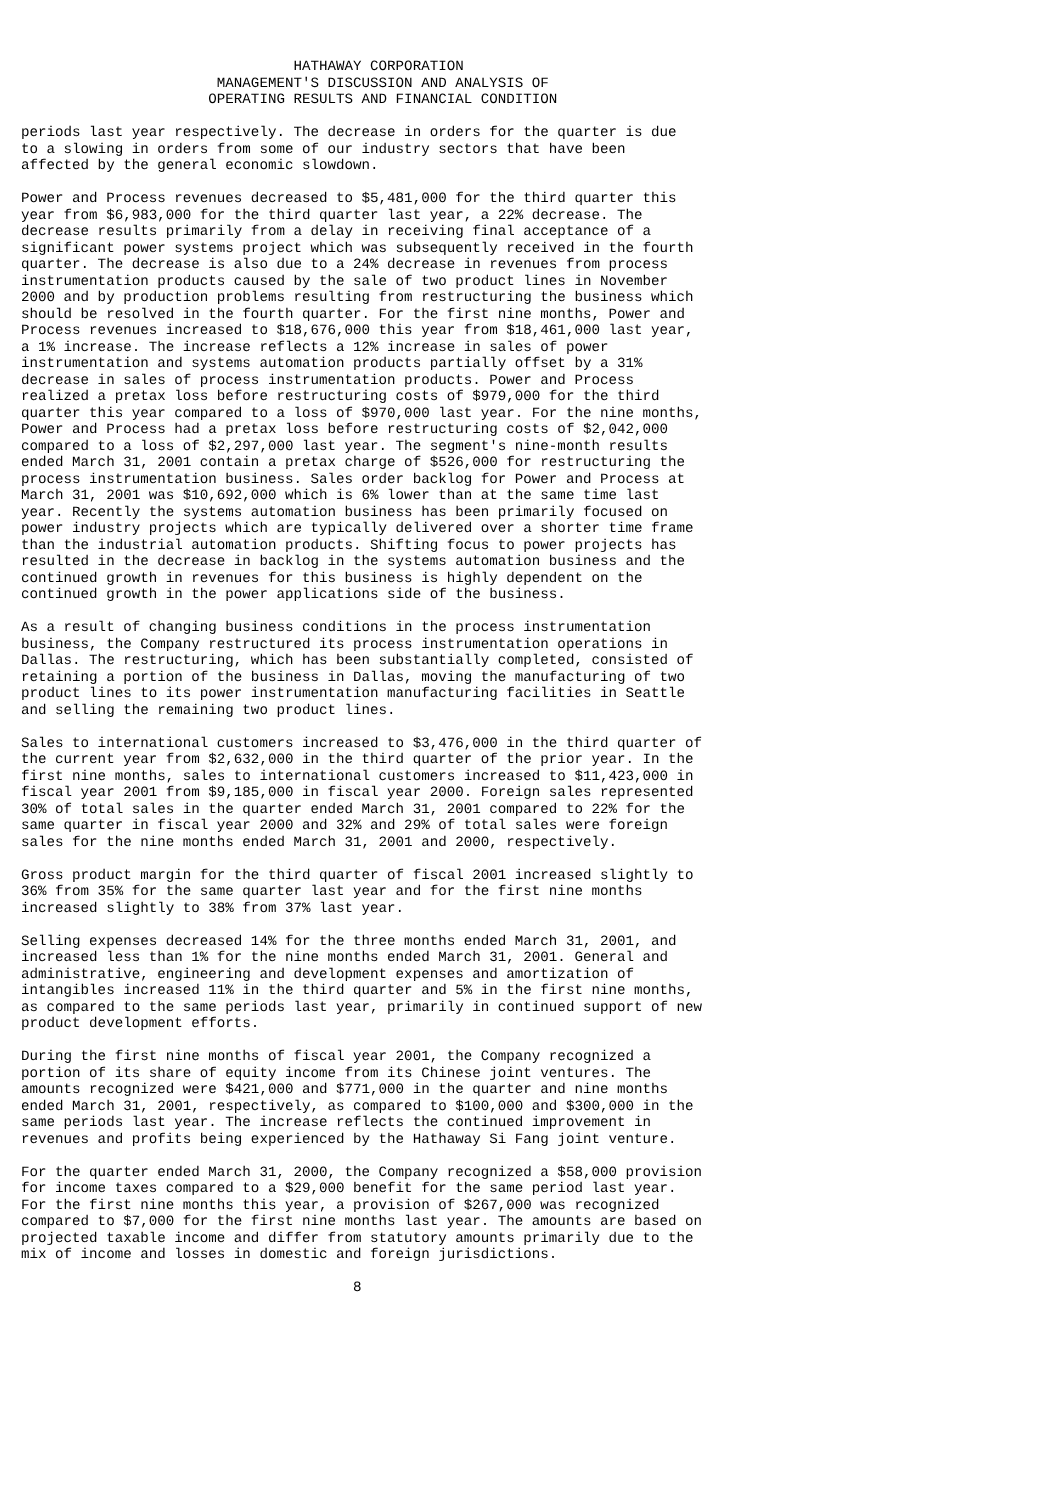HATHAWAY CORPORATION
                       MANAGEMENT'S DISCUSSION AND ANALYSIS OF
                      OPERATING RESULTS AND FINANCIAL CONDITION

periods last year respectively. The decrease in orders for the quarter is due
to a slowing in orders from some of our industry sectors that have been
affected by the general economic slowdown.

Power and Process revenues decreased to $5,481,000 for the third quarter this
year from $6,983,000 for the third quarter last year, a 22% decrease. The
decrease results primarily from a delay in receiving final acceptance of a
significant power systems project which was subsequently received in the fourth
quarter. The decrease is also due to a 24% decrease in revenues from process
instrumentation products caused by the sale of two product lines in November
2000 and by production problems resulting from restructuring the business which
should be resolved in the fourth quarter. For the first nine months, Power and
Process revenues increased to $18,676,000 this year from $18,461,000 last year,
a 1% increase. The increase reflects a 12% increase in sales of power
instrumentation and systems automation products partially offset by a 31%
decrease in sales of process instrumentation products. Power and Process
realized a pretax loss before restructuring costs of $979,000 for the third
quarter this year compared to a loss of $970,000 last year. For the nine months,
Power and Process had a pretax loss before restructuring costs of $2,042,000
compared to a loss of $2,297,000 last year. The segment's nine-month results
ended March 31, 2001 contain a pretax charge of $526,000 for restructuring the
process instrumentation business. Sales order backlog for Power and Process at
March 31, 2001 was $10,692,000 which is 6% lower than at the same time last
year. Recently the systems automation business has been primarily focused on
power industry projects which are typically delivered over a shorter time frame
than the industrial automation products. Shifting focus to power projects has
resulted in the decrease in backlog in the systems automation business and the
continued growth in revenues for this business is highly dependent on the
continued growth in the power applications side of the business.

As a result of changing business conditions in the process instrumentation
business, the Company restructured its process instrumentation operations in
Dallas. The restructuring, which has been substantially completed, consisted of
retaining a portion of the business in Dallas, moving the manufacturing of two
product lines to its power instrumentation manufacturing facilities in Seattle
and selling the remaining two product lines.

Sales to international customers increased to $3,476,000 in the third quarter of
the current year from $2,632,000 in the third quarter of the prior year. In the
first nine months, sales to international customers increased to $11,423,000 in
fiscal year 2001 from $9,185,000 in fiscal year 2000. Foreign sales represented
30% of total sales in the quarter ended March 31, 2001 compared to 22% for the
same quarter in fiscal year 2000 and 32% and 29% of total sales were foreign
sales for the nine months ended March 31, 2001 and 2000, respectively.

Gross product margin for the third quarter of fiscal 2001 increased slightly to
36% from 35% for the same quarter last year and for the first nine months
increased slightly to 38% from 37% last year.

Selling expenses decreased 14% for the three months ended March 31, 2001, and
increased less than 1% for the nine months ended March 31, 2001. General and
administrative, engineering and development expenses and amortization of
intangibles increased 11% in the third quarter and 5% in the first nine months,
as compared to the same periods last year, primarily in continued support of new
product development efforts.

During the first nine months of fiscal year 2001, the Company recognized a
portion of its share of equity income from its Chinese joint ventures. The
amounts recognized were $421,000 and $771,000 in the quarter and nine months
ended March 31, 2001, respectively, as compared to $100,000 and $300,000 in the
same periods last year. The increase reflects the continued improvement in
revenues and profits being experienced by the Hathaway Si Fang joint venture.

For the quarter ended March 31, 2000, the Company recognized a $58,000 provision
for income taxes compared to a $29,000 benefit for the same period last year.
For the first nine months this year, a provision of $267,000 was recognized
compared to $7,000 for the first nine months last year. The amounts are based on
projected taxable income and differ from statutory amounts primarily due to the
mix of income and losses in domestic and foreign jurisdictions.

                                       8